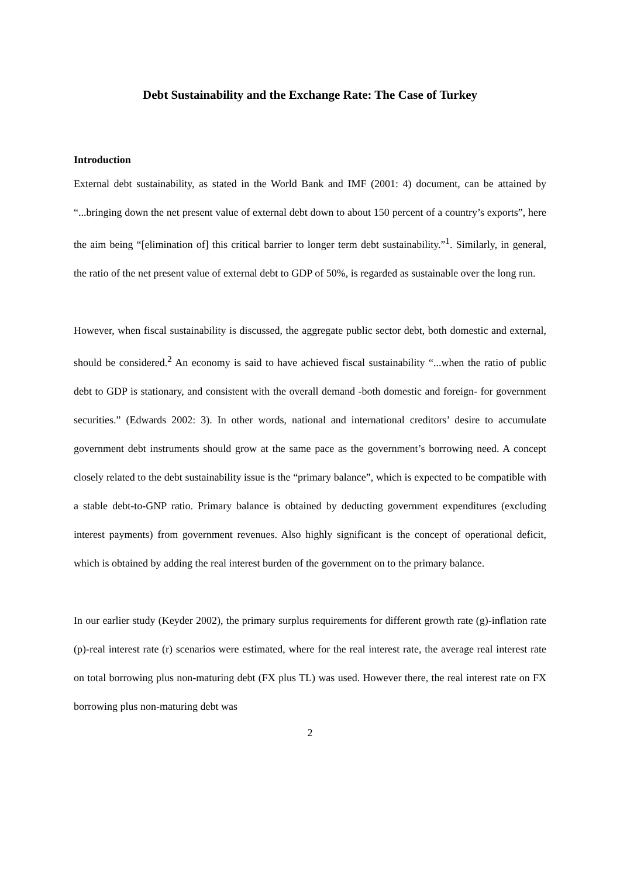Debt Sustainability and the Exchange Rate: The Case of Turkey
Introduction
External debt sustainability, as stated in the World Bank and IMF (2001: 4) document, can be attained by “...bringing down the net present value of external debt down to about 150 percent of a country’s exports”, here the aim being “[elimination of] this critical barrier to longer term debt sustainability.”<sup>1</sup>. Similarly, in general, the ratio of the net present value of external debt to GDP of 50%, is regarded as sustainable over the long run.
However, when fiscal sustainability is discussed, the aggregate public sector debt, both domestic and external, should be considered.<sup>2</sup> An economy is said to have achieved fiscal sustainability “...when the ratio of public debt to GDP is stationary, and consistent with the overall demand -both domestic and foreign- for government securities.” (Edwards 2002: 3). In other words, national and international creditors’ desire to accumulate government debt instruments should grow at the same pace as the government’s borrowing need. A concept closely related to the debt sustainability issue is the “primary balance”, which is expected to be compatible with a stable debt-to-GNP ratio. Primary balance is obtained by deducting government expenditures (excluding interest payments) from government revenues. Also highly significant is the concept of operational deficit, which is obtained by adding the real interest burden of the government on to the primary balance.
In our earlier study (Keyder 2002), the primary surplus requirements for different growth rate (g)-inflation rate (p)-real interest rate (r) scenarios were estimated, where for the real interest rate, the average real interest rate on total borrowing plus non-maturing debt (FX plus TL) was used. However there, the real interest rate on FX borrowing plus non-maturing debt was
2